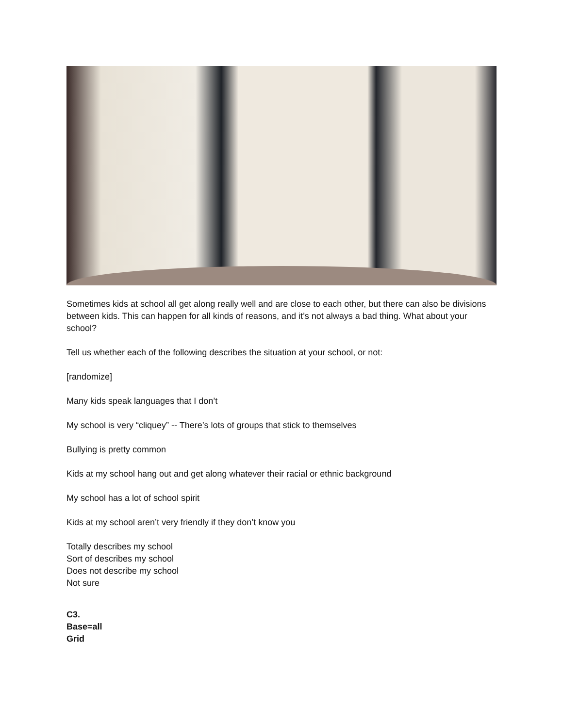Sometimes kids at school all get along really well and are close to each other, but there can also be divisions between kids. This can happen for all kinds of reasons, and it’s not always a bad thing. What about your school?
Tell us whether each of the following describes the situation at your school, or not:
[randomize]
Many kids speak languages that I don’t
My school is very “cliquey” -- There’s lots of groups that stick to themselves
Bullying is pretty common
Kids at my school hang out and get along whatever their racial or ethnic background
My school has a lot of school spirit
Kids at my school aren’t very friendly if they don’t know you
Totally describes my school
Sort of describes my school
Does not describe my school
Not sure
C3.
Base=all
Grid